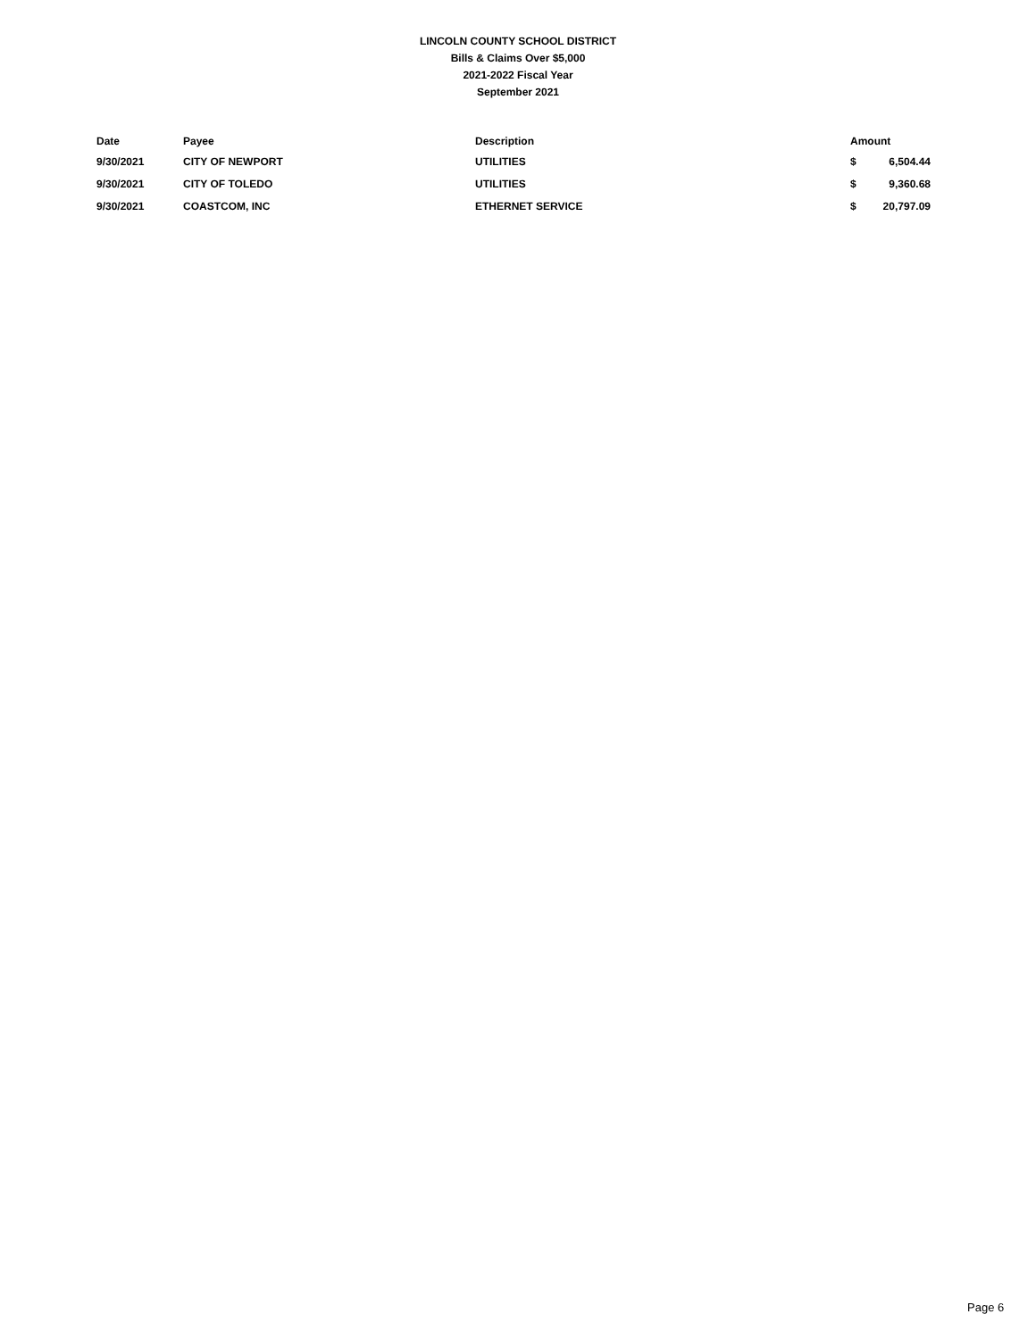LINCOLN COUNTY SCHOOL DISTRICT
Bills & Claims Over $5,000
2021-2022 Fiscal Year
September 2021
| Date | Payee | Description | Amount | |
| --- | --- | --- | --- | --- |
| 9/30/2021 | CITY OF NEWPORT | UTILITIES | $ | 6,504.44 |
| 9/30/2021 | CITY OF TOLEDO | UTILITIES | $ | 9,360.68 |
| 9/30/2021 | COASTCOM, INC | ETHERNET SERVICE | $ | 20,797.09 |
Page 6